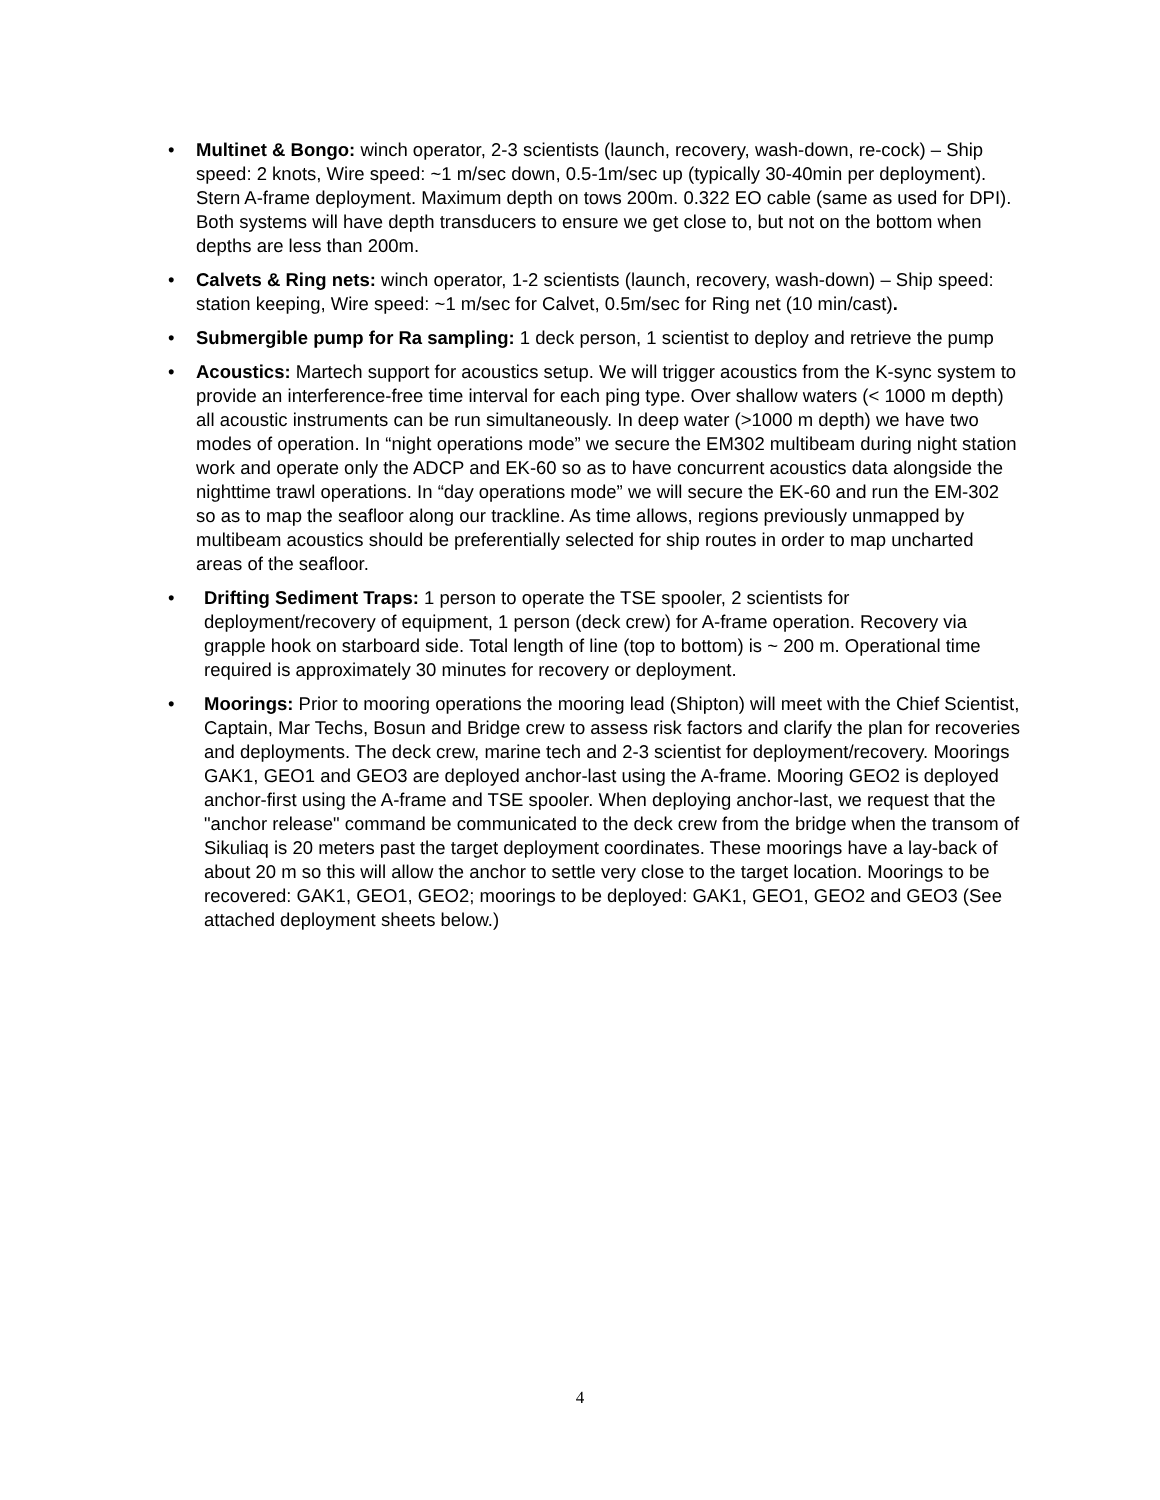• Multinet & Bongo: winch operator, 2-3 scientists (launch, recovery, wash-down, re-cock) – Ship speed: 2 knots, Wire speed: ~1 m/sec down, 0.5-1m/sec up (typically 30-40min per deployment). Stern A-frame deployment. Maximum depth on tows 200m. 0.322 EO cable (same as used for DPI). Both systems will have depth transducers to ensure we get close to, but not on the bottom when depths are less than 200m.
• Calvets & Ring nets: winch operator, 1-2 scientists (launch, recovery, wash-down) – Ship speed: station keeping, Wire speed: ~1 m/sec for Calvet, 0.5m/sec for Ring net (10 min/cast).
• Submergible pump for Ra sampling: 1 deck person, 1 scientist to deploy and retrieve the pump
• Acoustics: Martech support for acoustics setup. We will trigger acoustics from the K-sync system to provide an interference-free time interval for each ping type. Over shallow waters (< 1000 m depth) all acoustic instruments can be run simultaneously. In deep water (>1000 m depth) we have two modes of operation. In “night operations mode” we secure the EM302 multibeam during night station work and operate only the ADCP and EK-60 so as to have concurrent acoustics data alongside the nighttime trawl operations. In “day operations mode” we will secure the EK-60 and run the EM-302 so as to map the seafloor along our trackline. As time allows, regions previously unmapped by multibeam acoustics should be preferentially selected for ship routes in order to map uncharted areas of the seafloor.
• Drifting Sediment Traps: 1 person to operate the TSE spooler, 2 scientists for deployment/recovery of equipment, 1 person (deck crew) for A-frame operation. Recovery via grapple hook on starboard side. Total length of line (top to bottom) is ~ 200 m. Operational time required is approximately 30 minutes for recovery or deployment.
• Moorings: Prior to mooring operations the mooring lead (Shipton) will meet with the Chief Scientist, Captain, Mar Techs, Bosun and Bridge crew to assess risk factors and clarify the plan for recoveries and deployments. The deck crew, marine tech and 2-3 scientist for deployment/recovery. Moorings GAK1, GEO1 and GEO3 are deployed anchor-last using the A-frame. Mooring GEO2 is deployed anchor-first using the A-frame and TSE spooler. When deploying anchor-last, we request that the "anchor release" command be communicated to the deck crew from the bridge when the transom of Sikuliaq is 20 meters past the target deployment coordinates. These moorings have a lay-back of about 20 m so this will allow the anchor to settle very close to the target location. Moorings to be recovered: GAK1, GEO1, GEO2; moorings to be deployed: GAK1, GEO1, GEO2 and GEO3 (See attached deployment sheets below.)
4